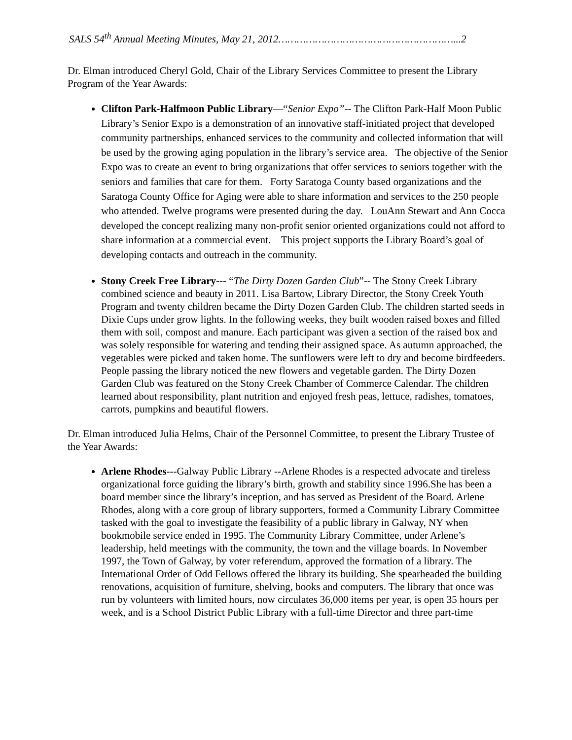SALS 54<sup>th</sup> Annual Meeting Minutes, May 21, 2012…………………………………………………...2
Dr. Elman introduced Cheryl Gold, Chair of the Library Services Committee to present the Library Program of the Year Awards:
Clifton Park-Halfmoon Public Library—“Senior Expo”-- The Clifton Park-Half Moon Public Library’s Senior Expo is a demonstration of an innovative staff-initiated project that developed community partnerships, enhanced services to the community and collected information that will be used by the growing aging population in the library’s service area. The objective of the Senior Expo was to create an event to bring organizations that offer services to seniors together with the seniors and families that care for them. Forty Saratoga County based organizations and the Saratoga County Office for Aging were able to share information and services to the 250 people who attended. Twelve programs were presented during the day. LouAnn Stewart and Ann Cocca developed the concept realizing many non-profit senior oriented organizations could not afford to share information at a commercial event. This project supports the Library Board’s goal of developing contacts and outreach in the community.
Stony Creek Free Library--- “The Dirty Dozen Garden Club”-- The Stony Creek Library combined science and beauty in 2011. Lisa Bartow, Library Director, the Stony Creek Youth Program and twenty children became the Dirty Dozen Garden Club. The children started seeds in Dixie Cups under grow lights. In the following weeks, they built wooden raised boxes and filled them with soil, compost and manure. Each participant was given a section of the raised box and was solely responsible for watering and tending their assigned space. As autumn approached, the vegetables were picked and taken home. The sunflowers were left to dry and become birdfeeders. People passing the library noticed the new flowers and vegetable garden. The Dirty Dozen Garden Club was featured on the Stony Creek Chamber of Commerce Calendar. The children learned about responsibility, plant nutrition and enjoyed fresh peas, lettuce, radishes, tomatoes, carrots, pumpkins and beautiful flowers.
Dr. Elman introduced Julia Helms, Chair of the Personnel Committee, to present the Library Trustee of the Year Awards:
Arlene Rhodes---Galway Public Library --Arlene Rhodes is a respected advocate and tireless organizational force guiding the library’s birth, growth and stability since 1996.She has been a board member since the library’s inception, and has served as President of the Board. Arlene Rhodes, along with a core group of library supporters, formed a Community Library Committee tasked with the goal to investigate the feasibility of a public library in Galway, NY when bookmobile service ended in 1995. The Community Library Committee, under Arlene’s leadership, held meetings with the community, the town and the village boards. In November 1997, the Town of Galway, by voter referendum, approved the formation of a library. The International Order of Odd Fellows offered the library its building. She spearheaded the building renovations, acquisition of furniture, shelving, books and computers. The library that once was run by volunteers with limited hours, now circulates 36,000 items per year, is open 35 hours per week, and is a School District Public Library with a full-time Director and three part-time